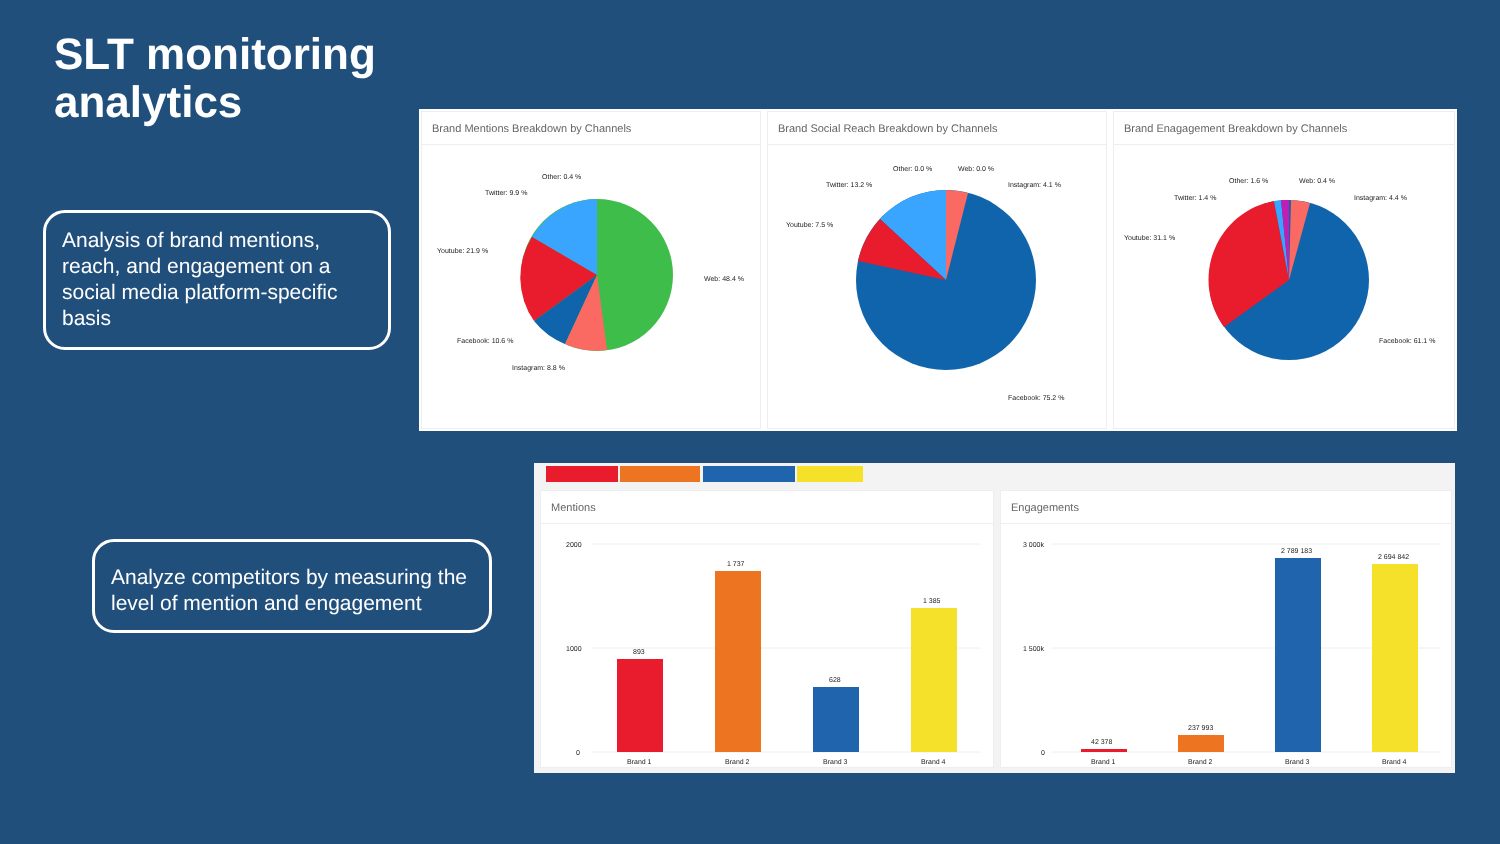SLT monitoring
analytics
Analysis of brand mentions, reach, and engagement on a social media platform-specific basis
Analyze competitors by measuring the level of mention and engagement
Brand Mentions Breakdown by Channels
Other: 0.4 %
Twitter: 9.9 %
Youtube: 21.9 %
Web: 48.4 %
Facebook: 10.6 %
Instagram: 8.8 %
Brand Social Reach Breakdown by Channels
Other: 0.0 %
Web: 0.0 %
Twitter: 13.2 %
Instagram: 4.1 %
Youtube: 7.5 %
Facebook: 75.2 %
Brand Enagagement Breakdown by Channels
Other: 1.6 %
Web: 0.4 %
Twitter: 1.4 %
Instagram: 4.4 %
Youtube: 31.1 %
Facebook: 61.1 %
Mentions
2000
1000
0
893
1 737
628
1 385
Brand 1
Brand 2
Brand 3
Brand 4
Engagements
3 000k
1 500k
0
42 378
237 993
2 789 183
2 694 842
Brand 1
Brand 2
Brand 3
Brand 4